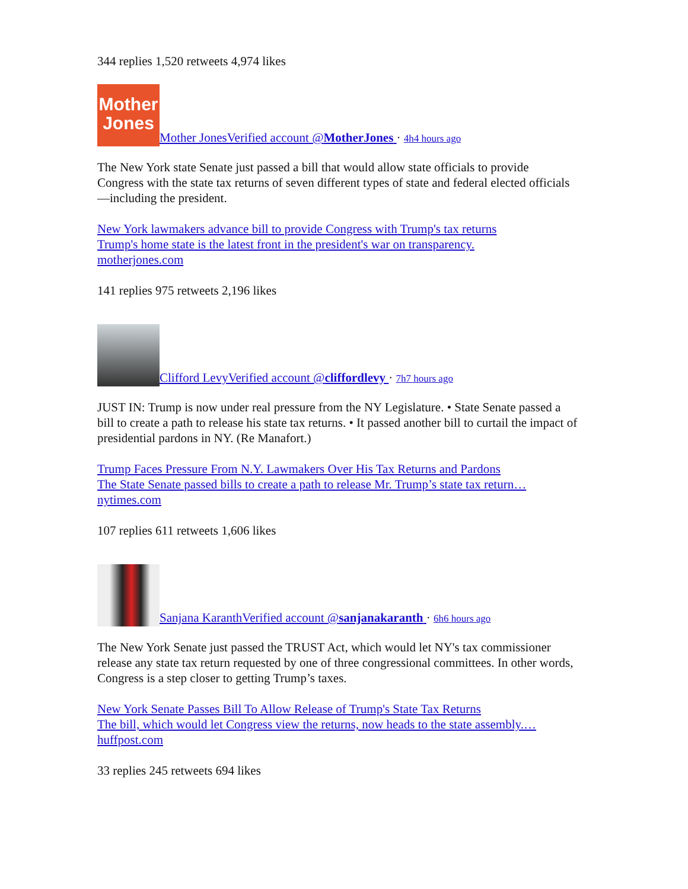344 replies 1,520 retweets 4,974 likes
Mother
Jones Mother JonesVerified account @MotherJones · 4h4 hours ago
The New York state Senate just passed a bill that would allow state officials to provide Congress with the state tax returns of seven different types of state and federal elected officials—including the president.
New York lawmakers advance bill to provide Congress with Trump's tax returns
Trump's home state is the latest front in the president's war on transparency.
motherjones.com
141 replies 975 retweets 2,196 likes
Clifford LevyVerified account @cliffordlevy · 7h7 hours ago
JUST IN: Trump is now under real pressure from the NY Legislature. • State Senate passed a bill to create a path to release his state tax returns. • It passed another bill to curtail the impact of presidential pardons in NY. (Re Manafort.)
Trump Faces Pressure From N.Y. Lawmakers Over His Tax Returns and Pardons
The State Senate passed bills to create a path to release Mr. Trump’s state tax return…
nytimes.com
107 replies 611 retweets 1,606 likes
Sanjana KaranthVerified account @sanjanakaranth · 6h6 hours ago
The New York Senate just passed the TRUST Act, which would let NY's tax commissioner release any state tax return requested by one of three congressional committees. In other words, Congress is a step closer to getting Trump’s taxes.
New York Senate Passes Bill To Allow Release of Trump's State Tax Returns
The bill, which would let Congress view the returns, now heads to the state assembly.…
huffpost.com
33 replies 245 retweets 694 likes